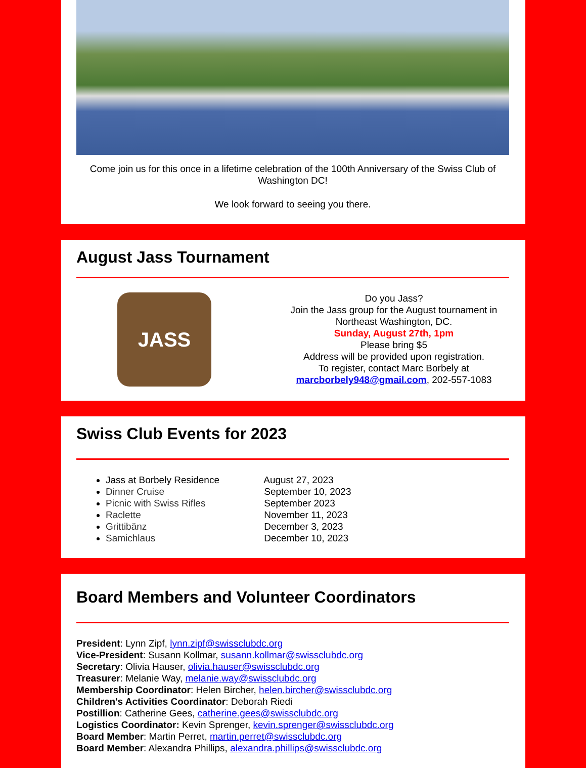Come join us for this once in a lifetime celebration of the 100th Anniversary of the Swiss Club of Washington DC!
We look forward to seeing you there.
August Jass Tournament
JASS
Do you Jass?
Join the Jass group for the August tournament in Northeast Washington, DC.
Sunday, August 27th, 1pm
Please bring $5
Address will be provided upon registration.
To register, contact Marc Borbely at
marcborbely948@gmail.com, 202-557-1083
Swiss Club Events for 2023
Jass at Borbely Residence August 27, 2023
Dinner Cruise September 10, 2023
Picnic with Swiss Rifles September 2023
Raclette November 11, 2023
Grittibänz December 3, 2023
Samichlaus December 10, 2023
Board Members and Volunteer Coordinators
President: Lynn Zipf, lynn.zipf@swissclubdc.org
Vice-President: Susann Kollmar, susann.kollmar@swissclubdc.org
Secretary: Olivia Hauser, olivia.hauser@swissclubdc.org
Treasurer: Melanie Way, melanie.way@swissclubdc.org
Membership Coordinator: Helen Bircher, helen.bircher@swissclubdc.org
Children's Activities Coordinator: Deborah Riedi
Postillion: Catherine Gees, catherine.gees@swissclubdc.org
Logistics Coordinator: Kevin Sprenger, kevin.sprenger@swissclubdc.org
Board Member: Martin Perret, martin.perret@swissclubdc.org
Board Member: Alexandra Phillips, alexandra.phillips@swissclubdc.org